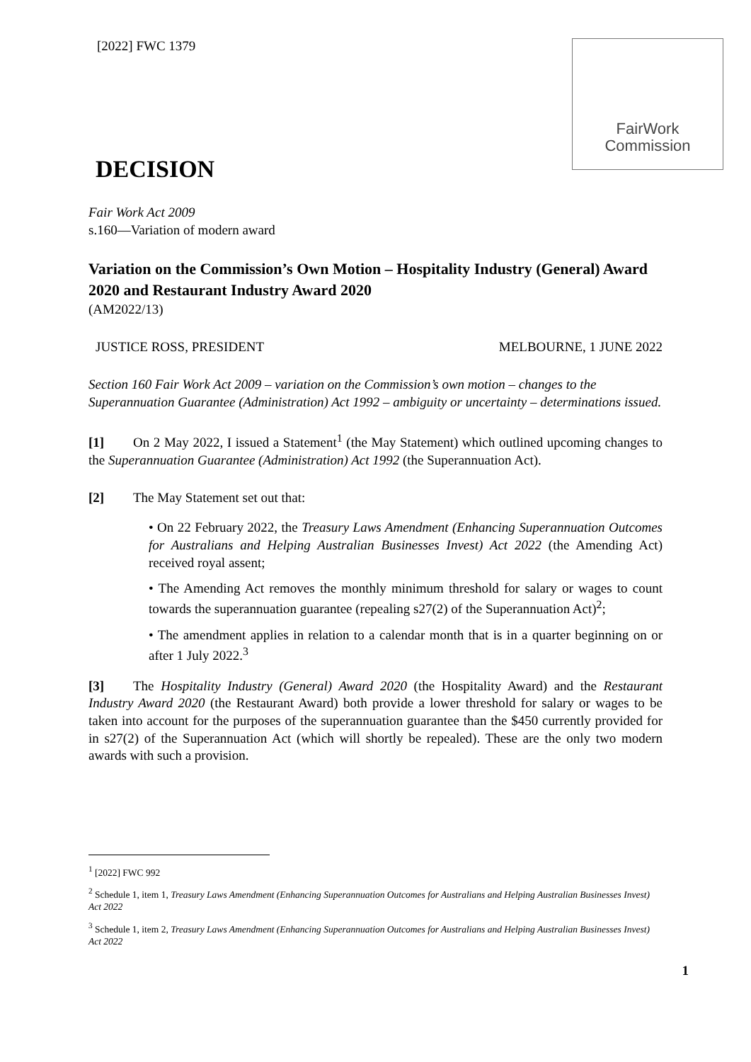[2022] FWC 1379
FairWork
Commission
DECISION
Fair Work Act 2009
s.160—Variation of modern award
Variation on the Commission’s Own Motion – Hospitality Industry (General) Award 2020 and Restaurant Industry Award 2020
(AM2022/13)
JUSTICE ROSS, PRESIDENT MELBOURNE, 1 JUNE 2022
Section 160 Fair Work Act 2009 – variation on the Commission’s own motion – changes to the Superannuation Guarantee (Administration) Act 1992 – ambiguity or uncertainty – determinations issued.
[1] On 2 May 2022, I issued a Statement<sup>1</sup> (the May Statement) which outlined upcoming changes to the Superannuation Guarantee (Administration) Act 1992 (the Superannuation Act).
[2] The May Statement set out that:
• On 22 February 2022, the Treasury Laws Amendment (Enhancing Superannuation Outcomes for Australians and Helping Australian Businesses Invest) Act 2022 (the Amending Act) received royal assent;
• The Amending Act removes the monthly minimum threshold for salary or wages to count towards the superannuation guarantee (repealing s27(2) of the Superannuation Act)<sup>2</sup>;
• The amendment applies in relation to a calendar month that is in a quarter beginning on or after 1 July 2022.<sup>3</sup>
[3] The Hospitality Industry (General) Award 2020 (the Hospitality Award) and the Restaurant Industry Award 2020 (the Restaurant Award) both provide a lower threshold for salary or wages to be taken into account for the purposes of the superannuation guarantee than the $450 currently provided for in s27(2) of the Superannuation Act (which will shortly be repealed). These are the only two modern awards with such a provision.
<sup>1</sup> [2022] FWC 992
<sup>2</sup> Schedule 1, item 1, Treasury Laws Amendment (Enhancing Superannuation Outcomes for Australians and Helping Australian Businesses Invest) Act 2022
<sup>3</sup> Schedule 1, item 2, Treasury Laws Amendment (Enhancing Superannuation Outcomes for Australians and Helping Australian Businesses Invest) Act 2022
1